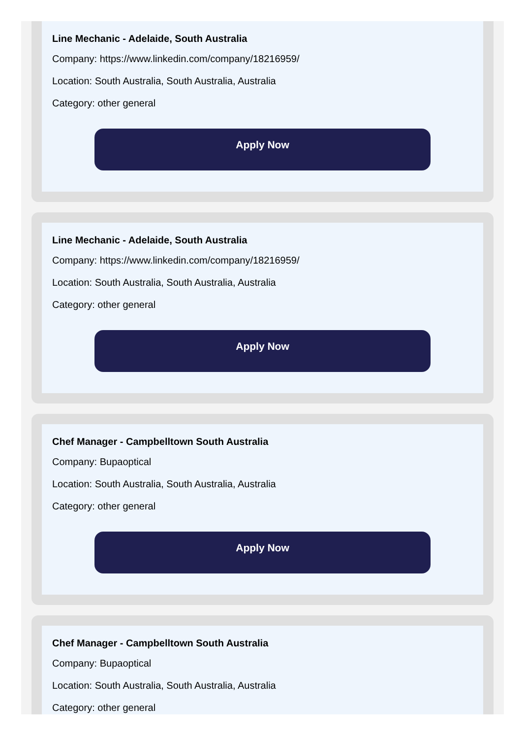Line Mechanic - Adelaide, South Australia
Company: https://www.linkedin.com/company/18216959/
Location: South Australia, South Australia, Australia
Category: other general
Apply Now
Line Mechanic - Adelaide, South Australia
Company: https://www.linkedin.com/company/18216959/
Location: South Australia, South Australia, Australia
Category: other general
Apply Now
Chef Manager - Campbelltown South Australia
Company: Bupaoptical
Location: South Australia, South Australia, Australia
Category: other general
Apply Now
Chef Manager - Campbelltown South Australia
Company: Bupaoptical
Location: South Australia, South Australia, Australia
Category: other general